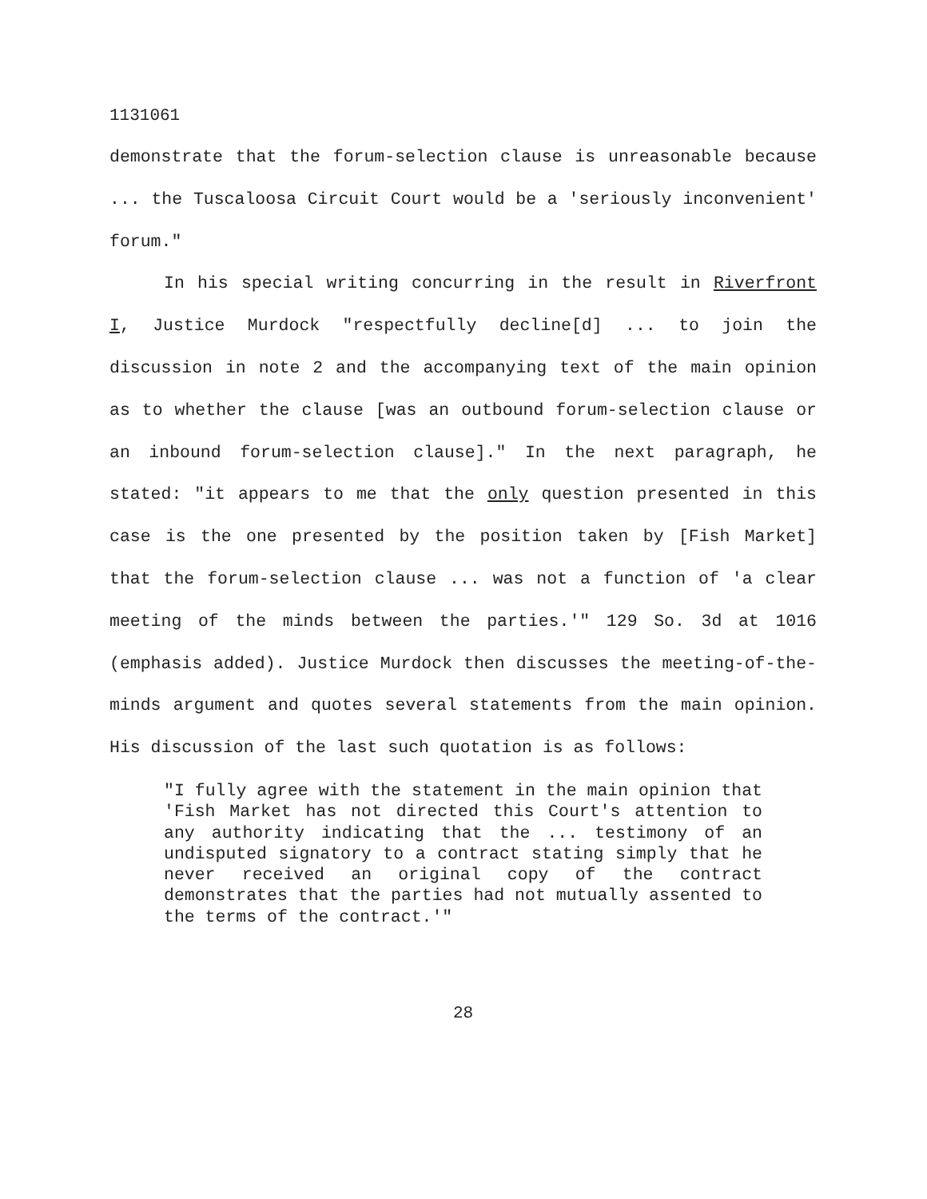1131061
demonstrate that the forum-selection clause is unreasonable because ... the Tuscaloosa Circuit Court would be a 'seriously inconvenient' forum."
In his special writing concurring in the result in Riverfront I, Justice Murdock "respectfully decline[d] ... to join the discussion in note 2 and the accompanying text of the main opinion as to whether the clause [was an outbound forum-selection clause or an inbound forum-selection clause]." In the next paragraph, he stated: "it appears to me that the only question presented in this case is the one presented by the position taken by [Fish Market] that the forum-selection clause ... was not a function of 'a clear meeting of the minds between the parties.'" 129 So. 3d at 1016 (emphasis added). Justice Murdock then discusses the meeting-of-the-minds argument and quotes several statements from the main opinion. His discussion of the last such quotation is as follows:
"I fully agree with the statement in the main opinion that 'Fish Market has not directed this Court's attention to any authority indicating that the ... testimony of an undisputed signatory to a contract stating simply that he never received an original copy of the contract demonstrates that the parties had not mutually assented to the terms of the contract.'"
28